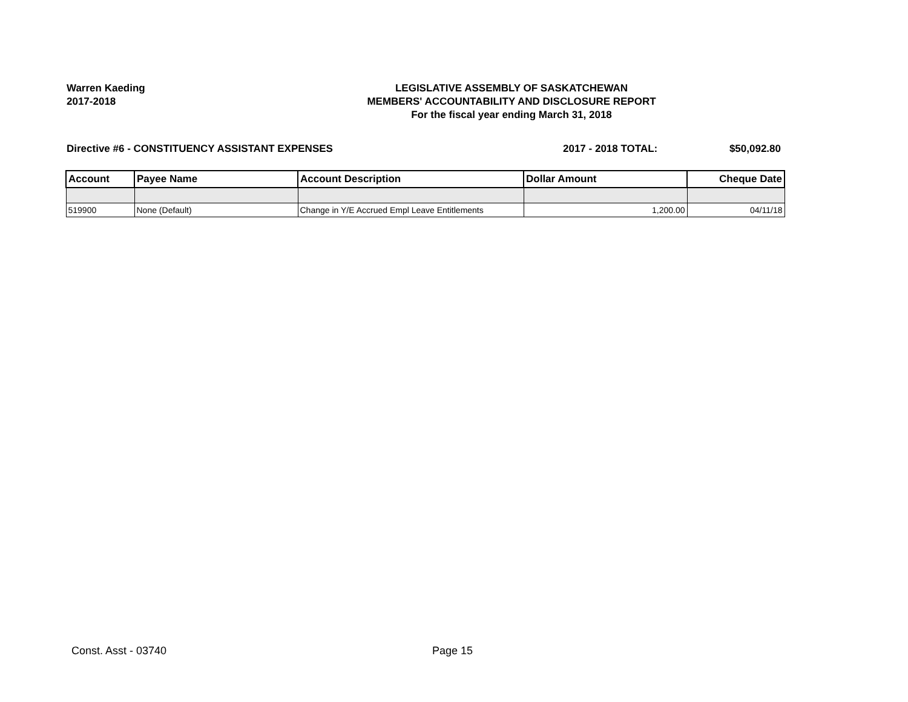Warren Kaeding
2017-2018
LEGISLATIVE ASSEMBLY OF SASKATCHEWAN
MEMBERS' ACCOUNTABILITY AND DISCLOSURE REPORT
For the fiscal year ending March 31, 2018
Directive #6 - CONSTITUENCY ASSISTANT EXPENSES 2017 - 2018 TOTAL: $50,092.80
| Account | Payee Name | Account Description | Dollar Amount | Cheque Date |
| --- | --- | --- | --- | --- |
| 519900 | None (Default) | Change in Y/E Accrued Empl Leave Entitlements | 1,200.00 | 04/11/18 |
Const. Asst - 03740 Page 15